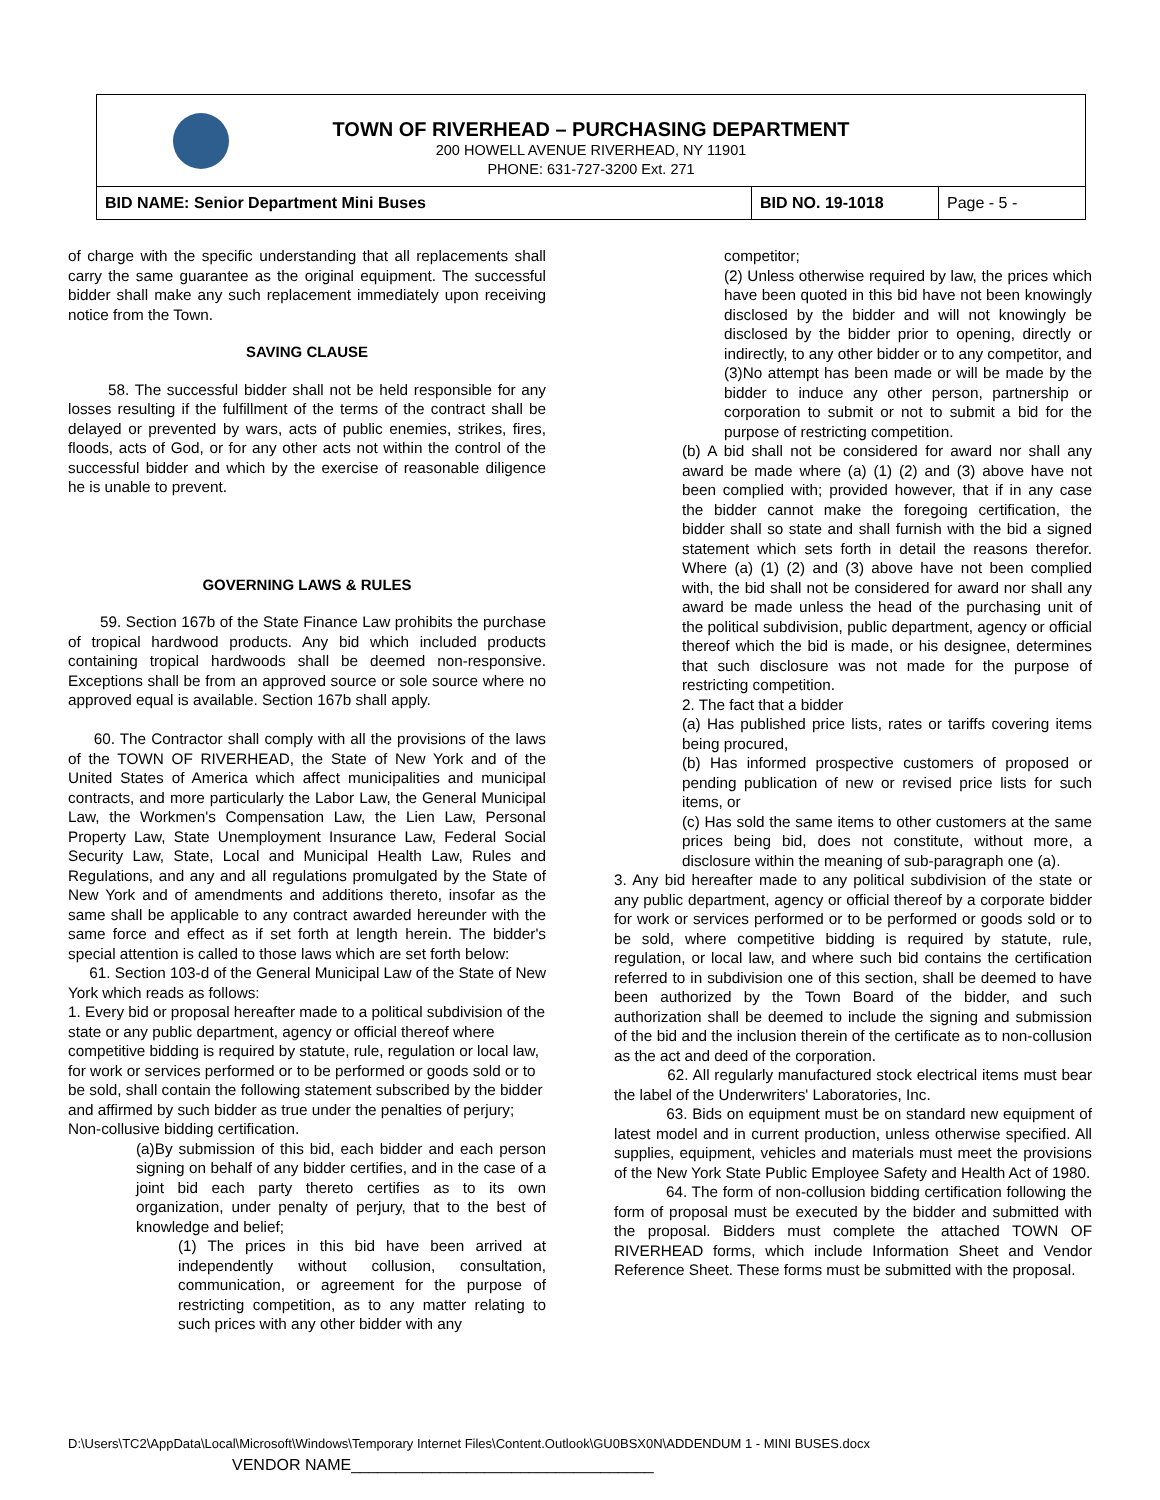TOWN OF RIVERHEAD – PURCHASING DEPARTMENT
200 HOWELL AVENUE RIVERHEAD, NY 11901
PHONE: 631-727-3200 Ext. 271
| BID NAME: Senior Department Mini Buses | BID NO. 19-1018 | Page - 5 - |
of charge with the specific understanding that all replacements shall carry the same guarantee as the original equipment. The successful bidder shall make any such replacement immediately upon receiving notice from the Town.
SAVING CLAUSE
58. The successful bidder shall not be held responsible for any losses resulting if the fulfillment of the terms of the contract shall be delayed or prevented by wars, acts of public enemies, strikes, fires, floods, acts of God, or for any other acts not within the control of the successful bidder and which by the exercise of reasonable diligence he is unable to prevent.
GOVERNING LAWS & RULES
59. Section 167b of the State Finance Law prohibits the purchase of tropical hardwood products. Any bid which included products containing tropical hardwoods shall be deemed non-responsive. Exceptions shall be from an approved source or sole source where no approved equal is available. Section 167b shall apply.
60. The Contractor shall comply with all the provisions of the laws of the TOWN OF RIVERHEAD, the State of New York and of the United States of America which affect municipalities and municipal contracts, and more particularly the Labor Law, the General Municipal Law, the Workmen's Compensation Law, the Lien Law, Personal Property Law, State Unemployment Insurance Law, Federal Social Security Law, State, Local and Municipal Health Law, Rules and Regulations, and any and all regulations promulgated by the State of New York and of amendments and additions thereto, insofar as the same shall be applicable to any contract awarded hereunder with the same force and effect as if set forth at length herein. The bidder's special attention is called to those laws which are set forth below:
61. Section 103-d of the General Municipal Law of the State of New York which reads as follows:
1. Every bid or proposal hereafter made to a political subdivision of the state or any public department, agency or official thereof where competitive bidding is required by statute, rule, regulation or local law, for work or services performed or to be performed or goods sold or to be sold, shall contain the following statement subscribed by the bidder and affirmed by such bidder as true under the penalties of perjury;
Non-collusive bidding certification.
(a)By submission of this bid, each bidder and each person signing on behalf of any bidder certifies, and in the case of a joint bid each party thereto certifies as to its own organization, under penalty of perjury, that to the best of knowledge and belief;
(1) The prices in this bid have been arrived at independently without collusion, consultation, communication, or agreement for the purpose of restricting competition, as to any matter relating to such prices with any other bidder with any
competitor;
(2) Unless otherwise required by law, the prices which have been quoted in this bid have not been knowingly disclosed by the bidder and will not knowingly be disclosed by the bidder prior to opening, directly or indirectly, to any other bidder or to any competitor, and
(3)No attempt has been made or will be made by the bidder to induce any other person, partnership or corporation to submit or not to submit a bid for the purpose of restricting competition.
(b) A bid shall not be considered for award nor shall any award be made where (a) (1) (2) and (3) above have not been complied with; provided however, that if in any case the bidder cannot make the foregoing certification, the bidder shall so state and shall furnish with the bid a signed statement which sets forth in detail the reasons therefor. Where (a) (1) (2) and (3) above have not been complied with, the bid shall not be considered for award nor shall any award be made unless the head of the purchasing unit of the political subdivision, public department, agency or official thereof which the bid is made, or his designee, determines that such disclosure was not made for the purpose of restricting competition.
2. The fact that a bidder
(a) Has published price lists, rates or tariffs covering items being procured,
(b) Has informed prospective customers of proposed or pending publication of new or revised price lists for such items, or
(c) Has sold the same items to other customers at the same prices being bid, does not constitute, without more, a disclosure within the meaning of sub-paragraph one (a).
3. Any bid hereafter made to any political subdivision of the state or any public department, agency or official thereof by a corporate bidder for work or services performed or to be performed or goods sold or to be sold, where competitive bidding is required by statute, rule, regulation, or local law, and where such bid contains the certification referred to in subdivision one of this section, shall be deemed to have been authorized by the Town Board of the bidder, and such authorization shall be deemed to include the signing and submission of the bid and the inclusion therein of the certificate as to non-collusion as the act and deed of the corporation.
62. All regularly manufactured stock electrical items must bear the label of the Underwriters' Laboratories, Inc.
63. Bids on equipment must be on standard new equipment of latest model and in current production, unless otherwise specified. All supplies, equipment, vehicles and materials must meet the provisions of the New York State Public Employee Safety and Health Act of 1980.
64. The form of non-collusion bidding certification following the form of proposal must be executed by the bidder and submitted with the proposal. Bidders must complete the attached TOWN OF RIVERHEAD forms, which include Information Sheet and Vendor Reference Sheet. These forms must be submitted with the proposal.
D:\Users\TC2\AppData\Local\Microsoft\Windows\Temporary Internet Files\Content.Outlook\GU0BSX0N\ADDENDUM 1 - MINI BUSES.docx
VENDOR NAME__________________________________